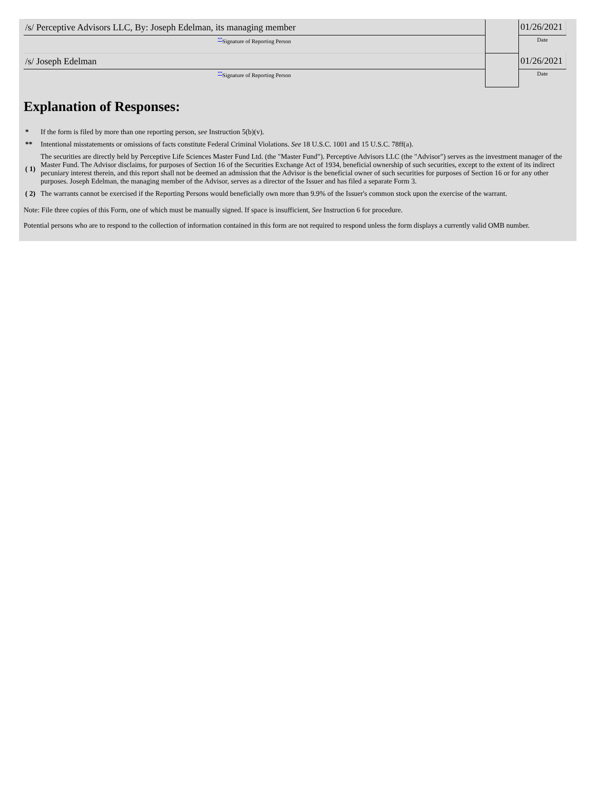| /s/ Perceptive Advisors LLC, By: Joseph Edelman, its managing member | | 01/26/2021 |
| <sup>**</sup> Signature of Reporting Person | | Date |
| /s/ Joseph Edelman | | 01/26/2021 |
| <sup>**</sup> Signature of Reporting Person | | Date |
Explanation of Responses:
| * | If the form is filed by more than one reporting person, see Instruction 5(b)(v). |
| ** | Intentional misstatements or omissions of facts constitute Federal Criminal Violations. See 18 U.S.C. 1001 and 15 U.S.C. 78ff(a). |
| ( 1) | The securities are directly held by Perceptive Life Sciences Master Fund Ltd. (the "Master Fund"). Perceptive Advisors LLC (the "Advisor") serves as the investment manager of the Master Fund. The Advisor disclaims, for purposes of Section 16 of the Securities Exchange Act of 1934, beneficial ownership of such securities, except to the extent of its indirect pecuniary interest therein, and this report shall not be deemed an admission that the Advisor is the beneficial owner of such securities for purposes of Section 16 or for any other purposes. Joseph Edelman, the managing member of the Advisor, serves as a director of the Issuer and has filed a separate Form 3. |
| ( 2) | The warrants cannot be exercised if the Reporting Persons would beneficially own more than 9.9% of the Issuer's common stock upon the exercise of the warrant. |
Note: File three copies of this Form, one of which must be manually signed. If space is insufficient, See Instruction 6 for procedure.
Potential persons who are to respond to the collection of information contained in this form are not required to respond unless the form displays a currently valid OMB number.